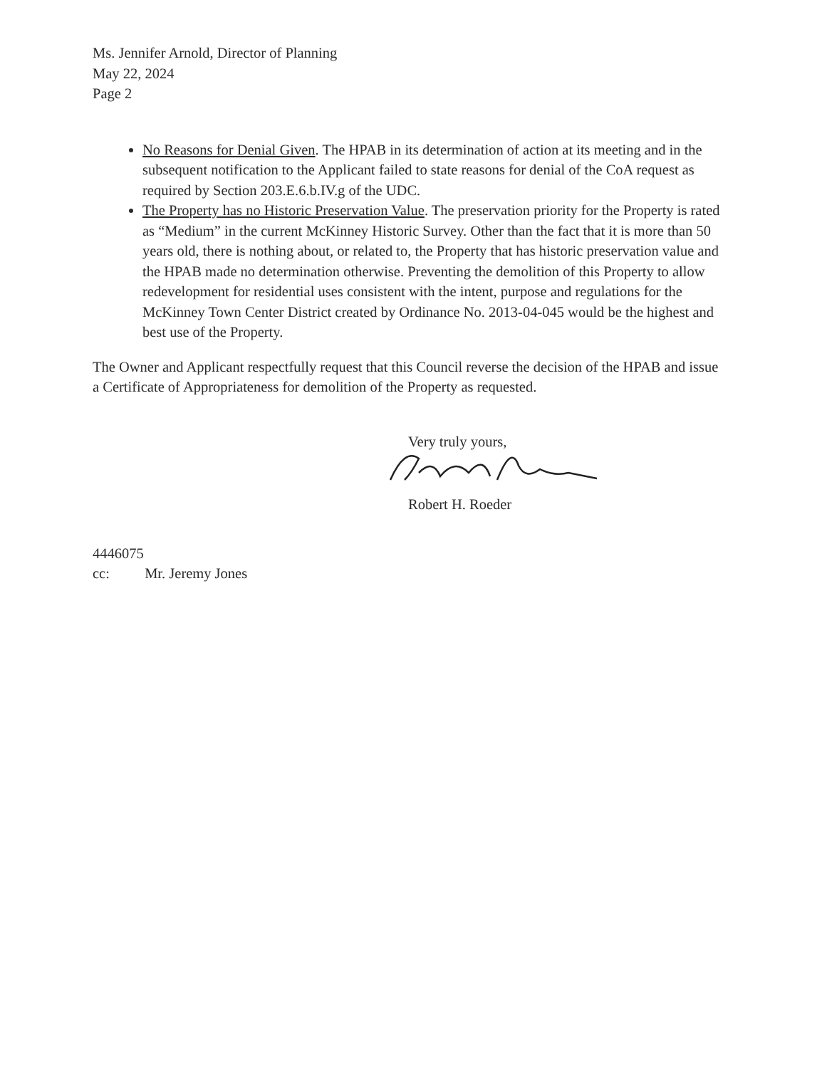Ms. Jennifer Arnold, Director of Planning
May 22, 2024
Page 2
No Reasons for Denial Given. The HPAB in its determination of action at its meeting and in the subsequent notification to the Applicant failed to state reasons for denial of the CoA request as required by Section 203.E.6.b.IV.g of the UDC.
The Property has no Historic Preservation Value. The preservation priority for the Property is rated as “Medium” in the current McKinney Historic Survey. Other than the fact that it is more than 50 years old, there is nothing about, or related to, the Property that has historic preservation value and the HPAB made no determination otherwise. Preventing the demolition of this Property to allow redevelopment for residential uses consistent with the intent, purpose and regulations for the McKinney Town Center District created by Ordinance No. 2013-04-045 would be the highest and best use of the Property.
The Owner and Applicant respectfully request that this Council reverse the decision of the HPAB and issue a Certificate of Appropriateness for demolition of the Property as requested.
Very truly yours,
Robert H. Roeder
4446075
cc: Mr. Jeremy Jones